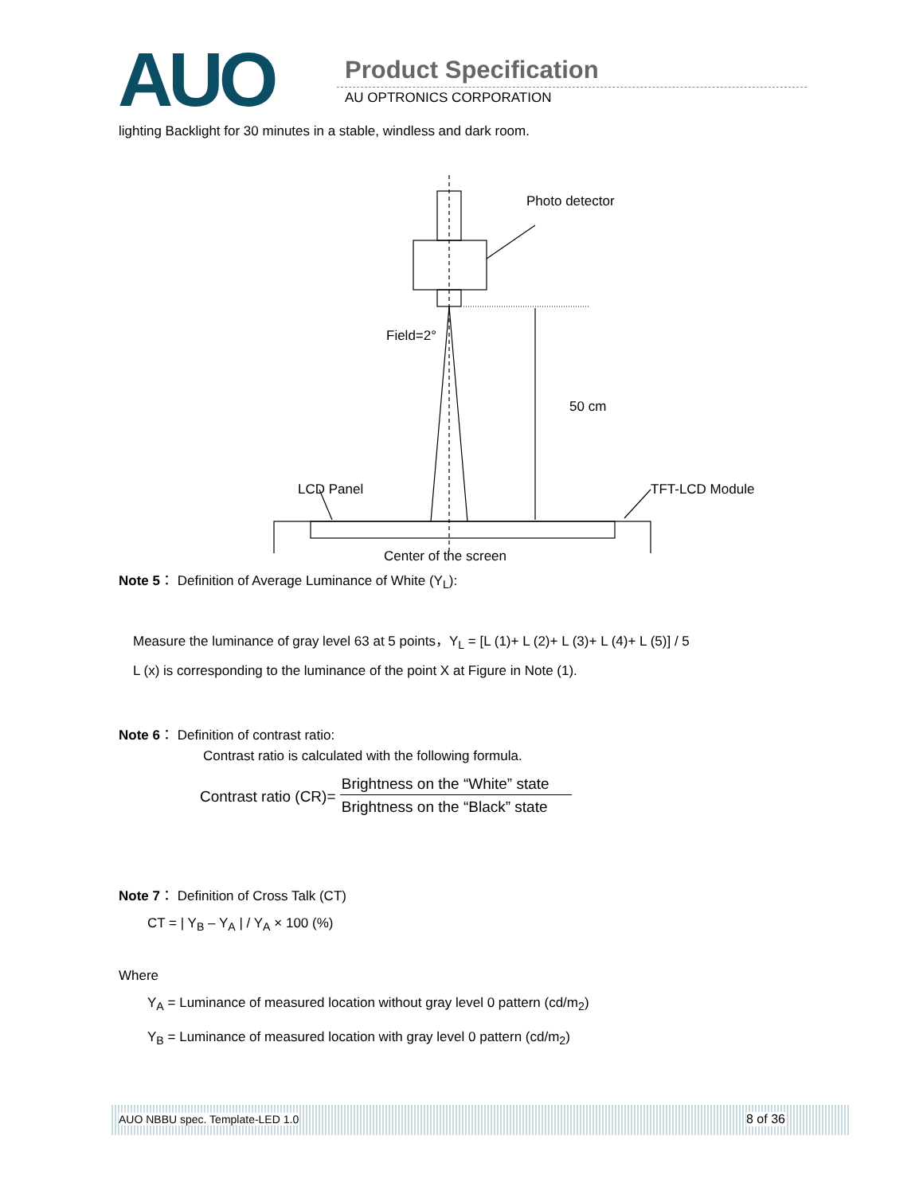AUO Product Specification
AU OPTRONICS CORPORATION
lighting Backlight for 30 minutes in a stable, windless and dark room.
Photo detector
Field=2°
50 cm
LCD Panel TFT-LCD Module
Center of the screen
Note 5： Definition of Average Luminance of White (Y<sub>L</sub>):
Measure the luminance of gray level 63 at 5 points，Y<sub>L</sub> = [L (1)+ L (2)+ L (3)+ L (4)+ L (5)] / 5
L (x) is corresponding to the luminance of the point X at Figure in Note (1).
Note 6： Definition of contrast ratio:
Contrast ratio is calculated with the following formula.
Contrast ratio (CR)= Brightness on the “White” state Brightness on the “Black” state
Note 7： Definition of Cross Talk (CT)
CT = | Y<sub>B</sub> – Y<sub>A</sub> | / Y<sub>A</sub> × 100 (%)
Where
Y<sub>A</sub> = Luminance of measured location without gray level 0 pattern (cd/m<sub>2</sub>)
Y<sub>B</sub> = Luminance of measured location with gray level 0 pattern (cd/m<sub>2</sub>)
AUO NBBU spec. Template-LED 1.0 8 of 36